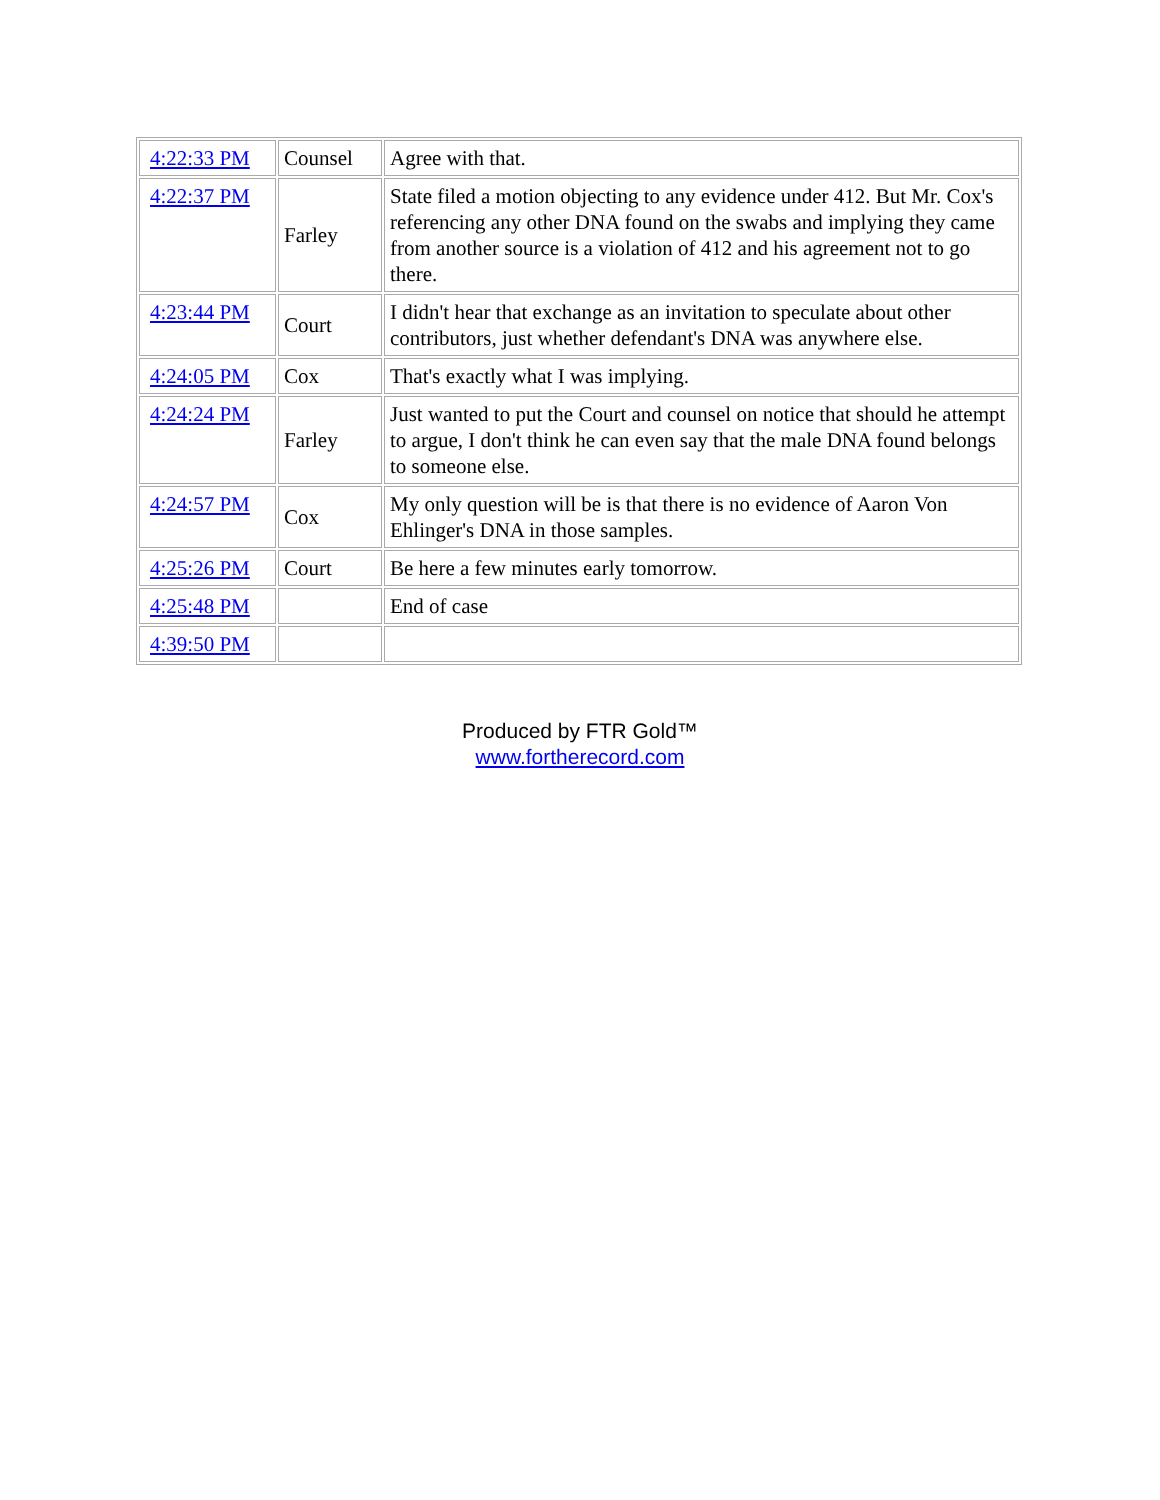| 4:22:33 PM | Counsel | Agree with that. |
| 4:22:37 PM | Farley | State filed a motion objecting to any evidence under 412. But Mr. Cox's referencing any other DNA found on the swabs and implying they came from another source is a violation of 412 and his agreement not to go there. |
| 4:23:44 PM | Court | I didn't hear that exchange as an invitation to speculate about other contributors, just whether defendant's DNA was anywhere else. |
| 4:24:05 PM | Cox | That's exactly what I was implying. |
| 4:24:24 PM | Farley | Just wanted to put the Court and counsel on notice that should he attempt to argue, I don't think he can even say that the male DNA found belongs to someone else. |
| 4:24:57 PM | Cox | My only question will be is that there is no evidence of Aaron Von Ehlinger's DNA in those samples. |
| 4:25:26 PM | Court | Be here a few minutes early tomorrow. |
| 4:25:48 PM | | End of case |
| 4:39:50 PM | | |
Produced by FTR Gold™
www.fortherecord.com